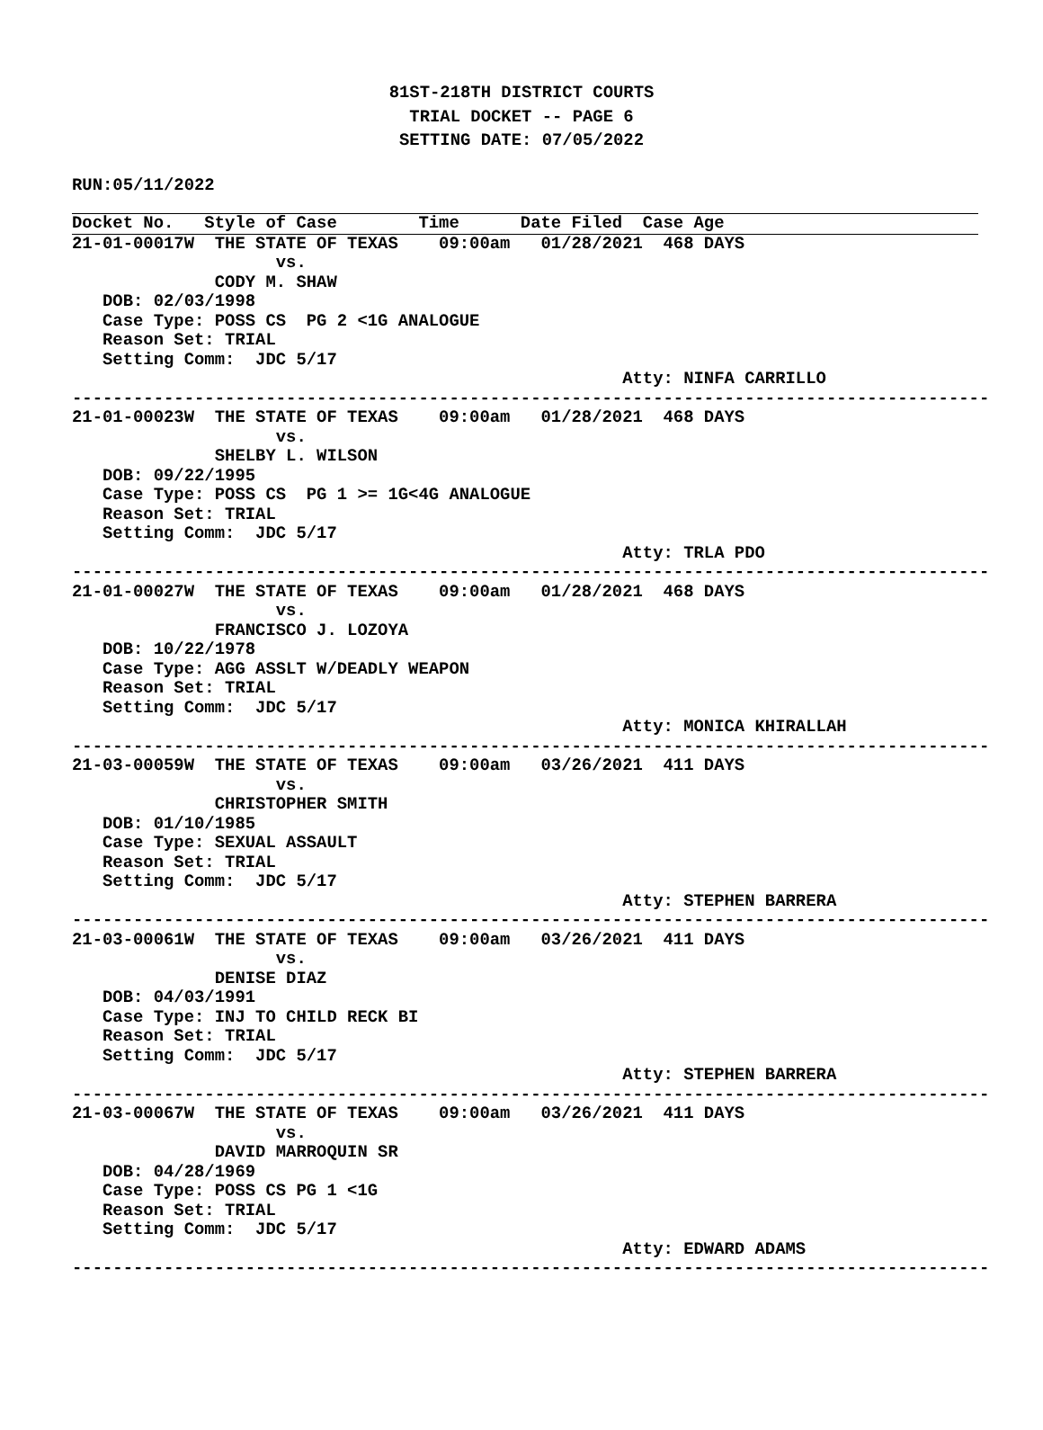81ST-218TH DISTRICT COURTS
TRIAL DOCKET -- PAGE 6
SETTING DATE: 07/05/2022
RUN:05/11/2022
Docket No.   Style of Case        Time      Date Filed  Case Age
21-01-00017W  THE STATE OF TEXAS    09:00am   01/28/2021  468 DAYS
                    vs.
              CODY M. SHAW
   DOB: 02/03/1998
   Case Type: POSS CS  PG 2 <1G ANALOGUE
   Reason Set: TRIAL
   Setting Comm:  JDC 5/17
                                                      Atty: NINFA CARRILLO
------------------------------------------------------------------------------------------
21-01-00023W  THE STATE OF TEXAS    09:00am   01/28/2021  468 DAYS
                    vs.
              SHELBY L. WILSON
   DOB: 09/22/1995
   Case Type: POSS CS  PG 1 >= 1G<4G ANALOGUE
   Reason Set: TRIAL
   Setting Comm:  JDC 5/17
                                                      Atty: TRLA PDO
------------------------------------------------------------------------------------------
21-01-00027W  THE STATE OF TEXAS    09:00am   01/28/2021  468 DAYS
                    vs.
              FRANCISCO J. LOZOYA
   DOB: 10/22/1978
   Case Type: AGG ASSLT W/DEADLY WEAPON
   Reason Set: TRIAL
   Setting Comm:  JDC 5/17
                                                      Atty: MONICA KHIRALLAH
------------------------------------------------------------------------------------------
21-03-00059W  THE STATE OF TEXAS    09:00am   03/26/2021  411 DAYS
                    vs.
              CHRISTOPHER SMITH
   DOB: 01/10/1985
   Case Type: SEXUAL ASSAULT
   Reason Set: TRIAL
   Setting Comm:  JDC 5/17
                                                      Atty: STEPHEN BARRERA
------------------------------------------------------------------------------------------
21-03-00061W  THE STATE OF TEXAS    09:00am   03/26/2021  411 DAYS
                    vs.
              DENISE DIAZ
   DOB: 04/03/1991
   Case Type: INJ TO CHILD RECK BI
   Reason Set: TRIAL
   Setting Comm:  JDC 5/17
                                                      Atty: STEPHEN BARRERA
------------------------------------------------------------------------------------------
21-03-00067W  THE STATE OF TEXAS    09:00am   03/26/2021  411 DAYS
                    vs.
              DAVID MARROQUIN SR
   DOB: 04/28/1969
   Case Type: POSS CS PG 1 <1G
   Reason Set: TRIAL
   Setting Comm:  JDC 5/17
                                                      Atty: EDWARD ADAMS
------------------------------------------------------------------------------------------